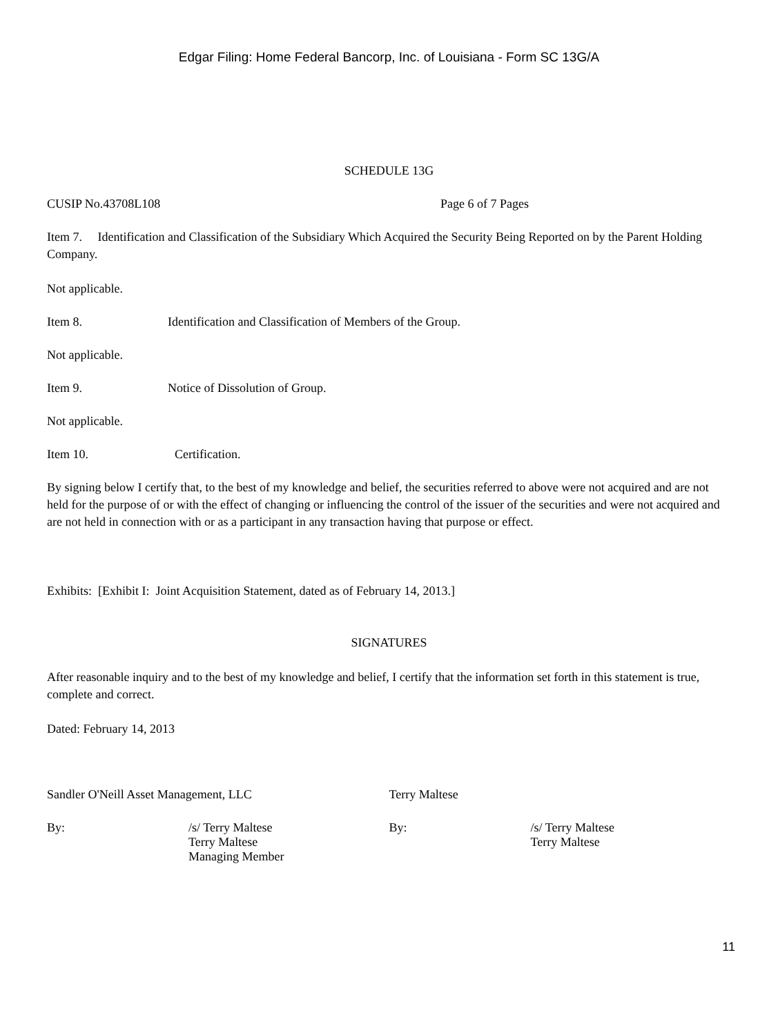Edgar Filing: Home Federal Bancorp, Inc. of Louisiana - Form SC 13G/A
SCHEDULE 13G
CUSIP No.43708L108 Page 6 of 7 Pages
Item 7. Identification and Classification of the Subsidiary Which Acquired the Security Being Reported on by the Parent Holding Company.
Not applicable.
Item 8. Identification and Classification of Members of the Group.
Not applicable.
Item 9. Notice of Dissolution of Group.
Not applicable.
Item 10. Certification.
By signing below I certify that, to the best of my knowledge and belief, the securities referred to above were not acquired and are not held for the purpose of or with the effect of changing or influencing the control of the issuer of the securities and were not acquired and are not held in connection with or as a participant in any transaction having that purpose or effect.
Exhibits: [Exhibit I: Joint Acquisition Statement, dated as of February 14, 2013.]
SIGNATURES
After reasonable inquiry and to the best of my knowledge and belief, I certify that the information set forth in this statement is true, complete and correct.
Dated: February 14, 2013
Sandler O'Neill Asset Management, LLC
By: /s/ Terry Maltese
Terry Maltese
Managing Member
Terry Maltese
By: /s/ Terry Maltese
Terry Maltese
11